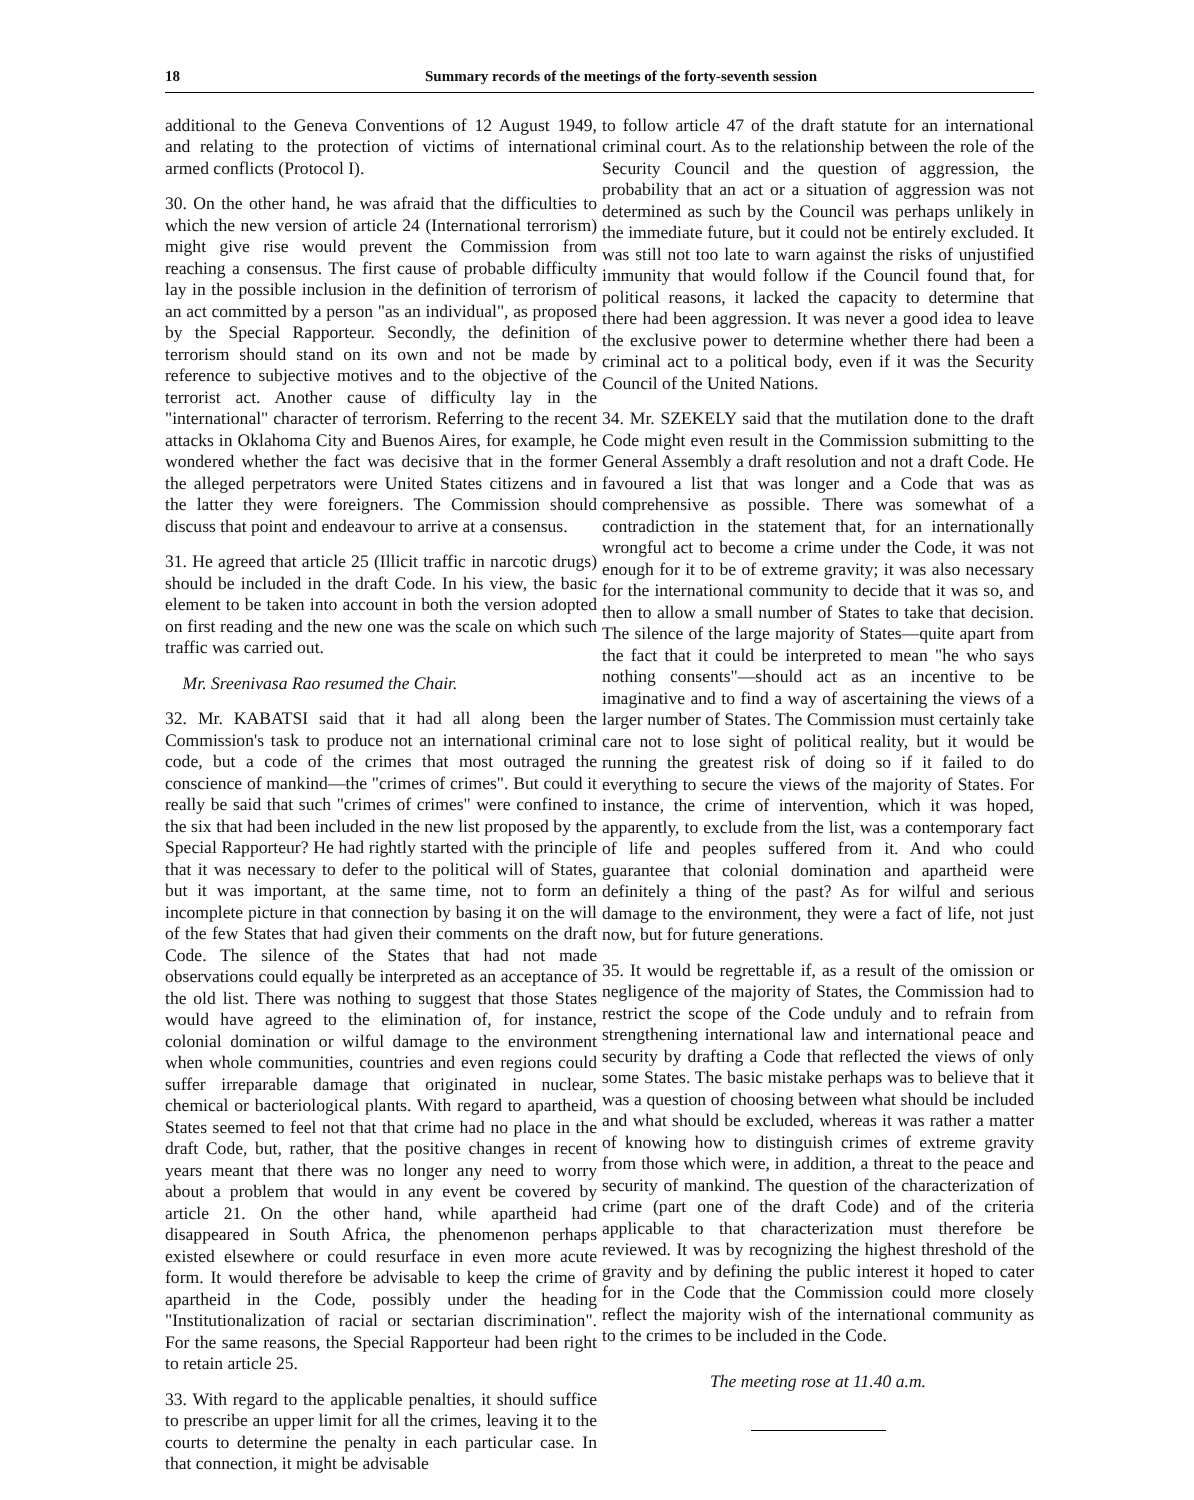18 Summary records of the meetings of the forty-seventh session
additional to the Geneva Conventions of 12 August 1949, and relating to the protection of victims of international armed conflicts (Protocol I).
30. On the other hand, he was afraid that the difficulties to which the new version of article 24 (International terrorism) might give rise would prevent the Commission from reaching a consensus. The first cause of probable difficulty lay in the possible inclusion in the definition of terrorism of an act committed by a person "as an individual", as proposed by the Special Rapporteur. Secondly, the definition of terrorism should stand on its own and not be made by reference to subjective motives and to the objective of the terrorist act. Another cause of difficulty lay in the "international" character of terrorism. Referring to the recent attacks in Oklahoma City and Buenos Aires, for example, he wondered whether the fact was decisive that in the former the alleged perpetrators were United States citizens and in the latter they were foreigners. The Commission should discuss that point and endeavour to arrive at a consensus.
31. He agreed that article 25 (Illicit traffic in narcotic drugs) should be included in the draft Code. In his view, the basic element to be taken into account in both the version adopted on first reading and the new one was the scale on which such traffic was carried out.
Mr. Sreenivasa Rao resumed the Chair.
32. Mr. KABATSI said that it had all along been the Commission's task to produce not an international criminal code, but a code of the crimes that most outraged the conscience of mankind—the "crimes of crimes". But could it really be said that such "crimes of crimes" were confined to the six that had been included in the new list proposed by the Special Rapporteur? He had rightly started with the principle that it was necessary to defer to the political will of States, but it was important, at the same time, not to form an incomplete picture in that connection by basing it on the will of the few States that had given their comments on the draft Code. The silence of the States that had not made observations could equally be interpreted as an acceptance of the old list. There was nothing to suggest that those States would have agreed to the elimination of, for instance, colonial domination or wilful damage to the environment when whole communities, countries and even regions could suffer irreparable damage that originated in nuclear, chemical or bacteriological plants. With regard to apartheid, States seemed to feel not that that crime had no place in the draft Code, but, rather, that the positive changes in recent years meant that there was no longer any need to worry about a problem that would in any event be covered by article 21. On the other hand, while apartheid had disappeared in South Africa, the phenomenon perhaps existed elsewhere or could resurface in even more acute form. It would therefore be advisable to keep the crime of apartheid in the Code, possibly under the heading "Institutionalization of racial or sectarian discrimination". For the same reasons, the Special Rapporteur had been right to retain article 25.
33. With regard to the applicable penalties, it should suffice to prescribe an upper limit for all the crimes, leaving it to the courts to determine the penalty in each particular case. In that connection, it might be advisable
to follow article 47 of the draft statute for an international criminal court. As to the relationship between the role of the Security Council and the question of aggression, the probability that an act or a situation of aggression was not determined as such by the Council was perhaps unlikely in the immediate future, but it could not be entirely excluded. It was still not too late to warn against the risks of unjustified immunity that would follow if the Council found that, for political reasons, it lacked the capacity to determine that there had been aggression. It was never a good idea to leave the exclusive power to determine whether there had been a criminal act to a political body, even if it was the Security Council of the United Nations.
34. Mr. SZEKELY said that the mutilation done to the draft Code might even result in the Commission submitting to the General Assembly a draft resolution and not a draft Code. He favoured a list that was longer and a Code that was as comprehensive as possible. There was somewhat of a contradiction in the statement that, for an internationally wrongful act to become a crime under the Code, it was not enough for it to be of extreme gravity; it was also necessary for the international community to decide that it was so, and then to allow a small number of States to take that decision. The silence of the large majority of States—quite apart from the fact that it could be interpreted to mean "he who says nothing consents"—should act as an incentive to be imaginative and to find a way of ascertaining the views of a larger number of States. The Commission must certainly take care not to lose sight of political reality, but it would be running the greatest risk of doing so if it failed to do everything to secure the views of the majority of States. For instance, the crime of intervention, which it was hoped, apparently, to exclude from the list, was a contemporary fact of life and peoples suffered from it. And who could guarantee that colonial domination and apartheid were definitely a thing of the past? As for wilful and serious damage to the environment, they were a fact of life, not just now, but for future generations.
35. It would be regrettable if, as a result of the omission or negligence of the majority of States, the Commission had to restrict the scope of the Code unduly and to refrain from strengthening international law and international peace and security by drafting a Code that reflected the views of only some States. The basic mistake perhaps was to believe that it was a question of choosing between what should be included and what should be excluded, whereas it was rather a matter of knowing how to distinguish crimes of extreme gravity from those which were, in addition, a threat to the peace and security of mankind. The question of the characterization of crime (part one of the draft Code) and of the criteria applicable to that characterization must therefore be reviewed. It was by recognizing the highest threshold of the gravity and by defining the public interest it hoped to cater for in the Code that the Commission could more closely reflect the majority wish of the international community as to the crimes to be included in the Code.
The meeting rose at 11.40 a.m.